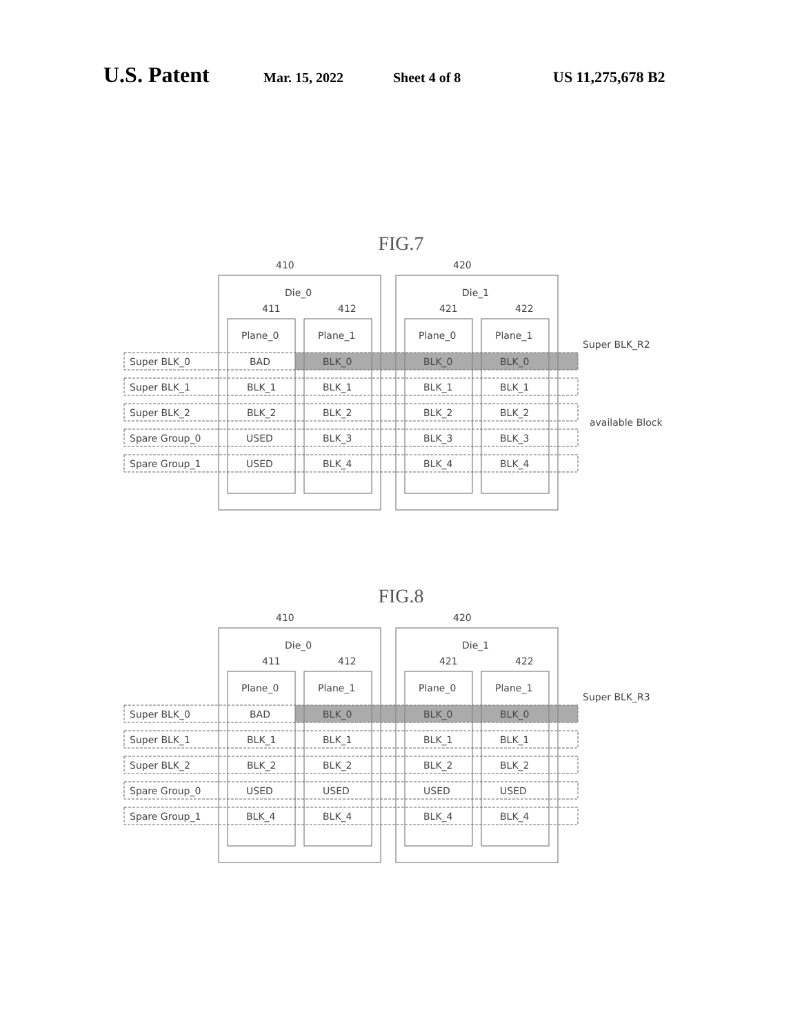U.S. Patent Mar. 15, 2022 Sheet 4 of 8 US 11,275,678 B2
FIG.7
410
420
Die_0
Die_1
411
412
421
422
Plane_0
Plane_1
Plane_0
Plane_1
Super BLK_R2
available Block
Super BLK_0
Super BLK_1
Super BLK_2
Spare Group_0
Spare Group_1
BAD
BLK_1
BLK_2
USED
USED
BLK_0
BLK_1
BLK_2
BLK_3
BLK_4
BLK_0
BLK_1
BLK_2
BLK_3
BLK_4
BLK_0
BLK_1
BLK_2
BLK_3
BLK_4
FIG.8
410
420
Die_0
Die_1
411
412
421
422
Plane_0
Plane_1
Plane_0
Plane_1
Super BLK_R3
Super BLK_0
Super BLK_1
Super BLK_2
Spare Group_0
Spare Group_1
BAD
BLK_1
BLK_2
USED
BLK_4
BLK_0
BLK_1
BLK_2
USED
BLK_4
BLK_0
BLK_1
BLK_2
USED
BLK_4
BLK_0
BLK_1
BLK_2
USED
BLK_4